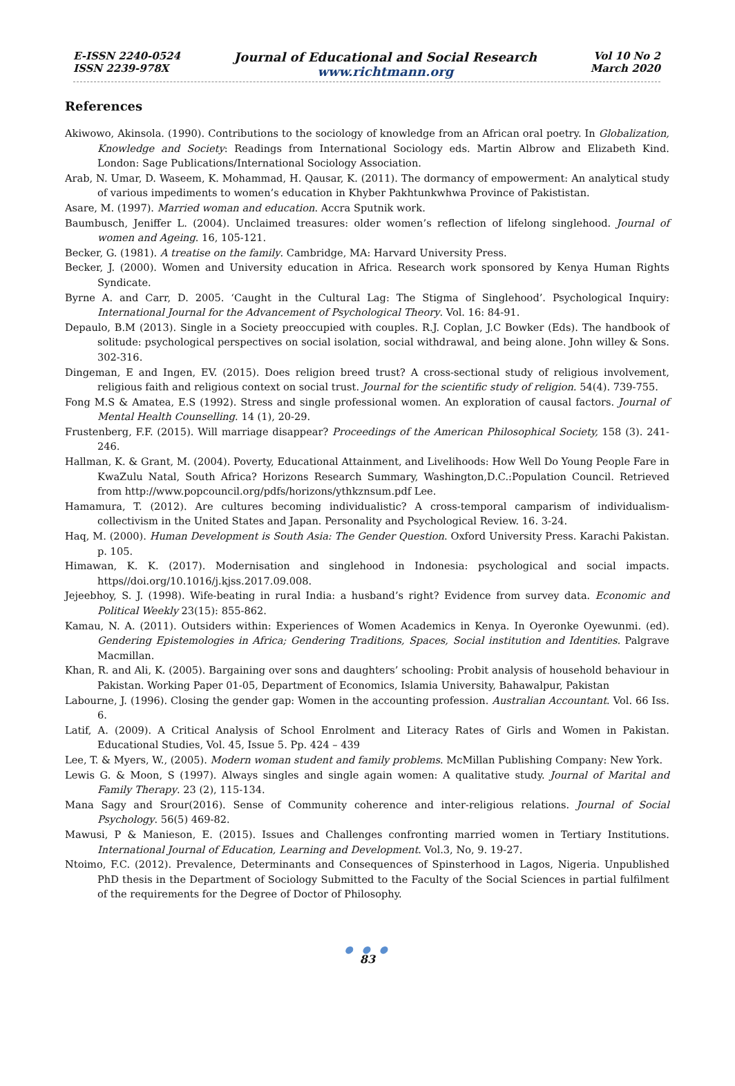E-ISSN 2240-0524
ISSN 2239-978X
Journal of Educational and Social Research
www.richtmann.org
Vol 10 No 2
March 2020
References
Akiwowo, Akinsola. (1990). Contributions to the sociology of knowledge from an African oral poetry. In Globalization, Knowledge and Society: Readings from International Sociology eds. Martin Albrow and Elizabeth Kind. London: Sage Publications/International Sociology Association.
Arab, N. Umar, D. Waseem, K. Mohammad, H. Qausar, K. (2011). The dormancy of empowerment: An analytical study of various impediments to women’s education in Khyber Pakhtunkwhwa Province of Pakististan.
Asare, M. (1997). Married woman and education. Accra Sputnik work.
Baumbusch, Jeniffer L. (2004). Unclaimed treasures: older women’s reflection of lifelong singlehood. Journal of women and Ageing. 16, 105-121.
Becker, G. (1981). A treatise on the family. Cambridge, MA: Harvard University Press.
Becker, J. (2000). Women and University education in Africa. Research work sponsored by Kenya Human Rights Syndicate.
Byrne A. and Carr, D. 2005. ‘Caught in the Cultural Lag: The Stigma of Singlehood’. Psychological Inquiry: International Journal for the Advancement of Psychological Theory. Vol. 16: 84-91.
Depaulo, B.M (2013). Single in a Society preoccupied with couples. R.J. Coplan, J.C Bowker (Eds). The handbook of solitude: psychological perspectives on social isolation, social withdrawal, and being alone. John willey & Sons. 302-316.
Dingeman, E and Ingen, EV. (2015). Does religion breed trust? A cross-sectional study of religious involvement, religious faith and religious context on social trust. Journal for the scientific study of religion. 54(4). 739-755.
Fong M.S & Amatea, E.S (1992). Stress and single professional women. An exploration of causal factors. Journal of Mental Health Counselling. 14 (1), 20-29.
Frustenberg, F.F. (2015). Will marriage disappear? Proceedings of the American Philosophical Society, 158 (3). 241-246.
Hallman, K. & Grant, M. (2004). Poverty, Educational Attainment, and Livelihoods: How Well Do Young People Fare in KwaZulu Natal, South Africa? Horizons Research Summary, Washington,D.C.:Population Council. Retrieved from http://www.popcouncil.org/pdfs/horizons/ythkznsum.pdf Lee.
Hamamura, T. (2012). Are cultures becoming individualistic? A cross-temporal camparism of individualism-collectivism in the United States and Japan. Personality and Psychological Review. 16. 3-24.
Haq, M. (2000). Human Development is South Asia: The Gender Question. Oxford University Press. Karachi Pakistan. p. 105.
Himawan, K. K. (2017). Modernisation and singlehood in Indonesia: psychological and social impacts. https//doi.org/10.1016/j.kjss.2017.09.008.
Jejeebhoy, S. J. (1998). Wife-beating in rural India: a husband’s right? Evidence from survey data. Economic and Political Weekly 23(15): 855-862.
Kamau, N. A. (2011). Outsiders within: Experiences of Women Academics in Kenya. In Oyeronke Oyewunmi. (ed). Gendering Epistemologies in Africa; Gendering Traditions, Spaces, Social institution and Identities. Palgrave Macmillan.
Khan, R. and Ali, K. (2005). Bargaining over sons and daughters’ schooling: Probit analysis of household behaviour in Pakistan. Working Paper 01-05, Department of Economics, Islamia University, Bahawalpur, Pakistan
Labourne, J. (1996). Closing the gender gap: Women in the accounting profession. Australian Accountant. Vol. 66 Iss. 6.
Latif, A. (2009). A Critical Analysis of School Enrolment and Literacy Rates of Girls and Women in Pakistan. Educational Studies, Vol. 45, Issue 5. Pp. 424 – 439
Lee, T. & Myers, W., (2005). Modern woman student and family problems. McMillan Publishing Company: New York.
Lewis G. & Moon, S (1997). Always singles and single again women: A qualitative study. Journal of Marital and Family Therapy. 23 (2), 115-134.
Mana Sagy and Srour(2016). Sense of Community coherence and inter-religious relations. Journal of Social Psychology. 56(5) 469-82.
Mawusi, P & Manieson, E. (2015). Issues and Challenges confronting married women in Tertiary Institutions. International Journal of Education, Learning and Development. Vol.3, No, 9. 19-27.
Ntoimo, F.C. (2012). Prevalence, Determinants and Consequences of Spinsterhood in Lagos, Nigeria. Unpublished PhD thesis in the Department of Sociology Submitted to the Faculty of the Social Sciences in partial fulfilment of the requirements for the Degree of Doctor of Philosophy.
● ● ●
83